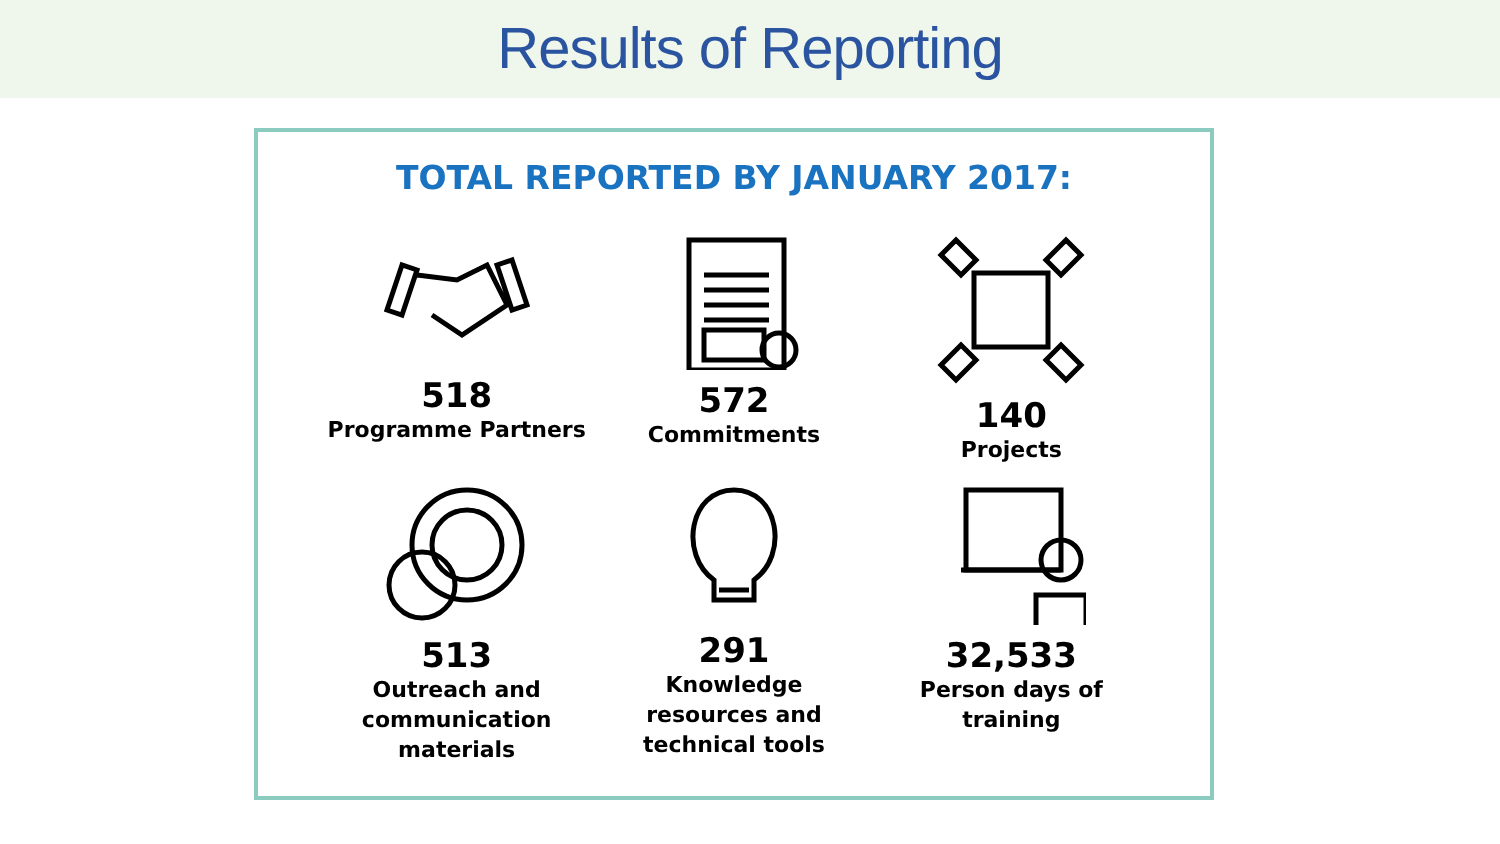Results of Reporting
TOTAL REPORTED BY JANUARY 2017:
518
Programme Partners
572
Commitments
140
Projects
513
Outreach and
communication
materials
291
Knowledge
resources and
technical tools
32,533
Person days of
training